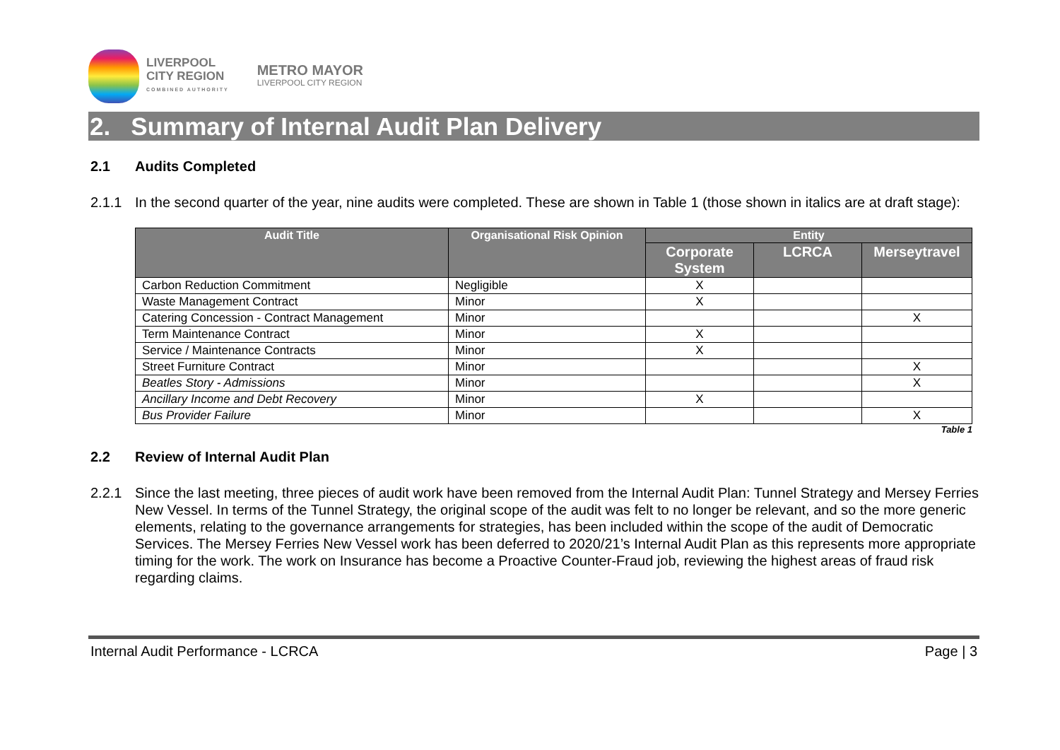LIVERPOOL
CITY REGION
COMBINED AUTHORITY
METRO MAYOR
LIVERPOOL CITY REGION
2. Summary of Internal Audit Plan Delivery
2.1 Audits Completed
2.1.1 In the second quarter of the year, nine audits were completed. These are shown in Table 1 (those shown in italics are at draft stage):
| Audit Title | Organisational Risk Opinion | Entity | | |
| --- | --- | --- | --- | --- |
| | | Corporate System | LCRCA | Merseytravel |
| Carbon Reduction Commitment | Negligible | X | | |
| Waste Management Contract | Minor | X | | |
| Catering Concession - Contract Management | Minor | | | X |
| Term Maintenance Contract | Minor | X | | |
| Service / Maintenance Contracts | Minor | X | | |
| Street Furniture Contract | Minor | | | X |
| Beatles Story - Admissions | Minor | | | X |
| Ancillary Income and Debt Recovery | Minor | X | | |
| Bus Provider Failure | Minor | | | X |
Table 1
2.2 Review of Internal Audit Plan
2.2.1 Since the last meeting, three pieces of audit work have been removed from the Internal Audit Plan: Tunnel Strategy and Mersey Ferries New Vessel. In terms of the Tunnel Strategy, the original scope of the audit was felt to no longer be relevant, and so the more generic elements, relating to the governance arrangements for strategies, has been included within the scope of the audit of Democratic Services. The Mersey Ferries New Vessel work has been deferred to 2020/21’s Internal Audit Plan as this represents more appropriate timing for the work. The work on Insurance has become a Proactive Counter-Fraud job, reviewing the highest areas of fraud risk regarding claims.
Internal Audit Performance - LCRCA Page | 3